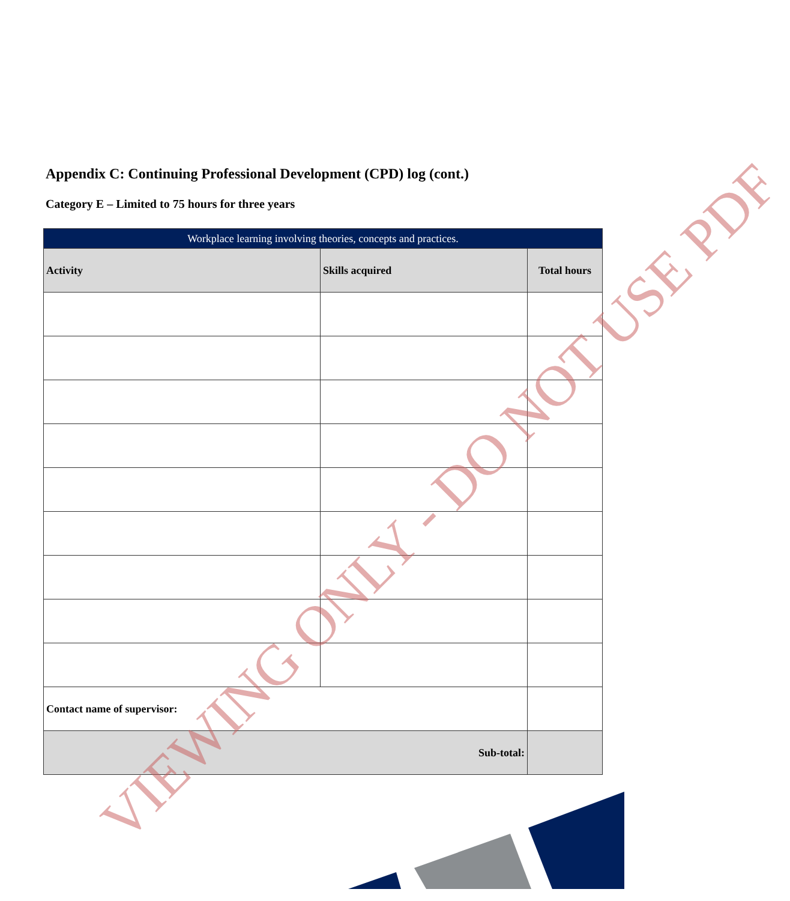Appendix C: Continuing Professional Development (CPD) log (cont.)
Category E – Limited to 75 hours for three years
| Workplace learning involving theories, concepts and practices. | | |
| --- | --- | --- |
| Activity | Skills acquired | Total hours |
| Contact name of supervisor: | | |
| Sub-total: | | |
VIEWING ONLY - DO NOT USE PDF